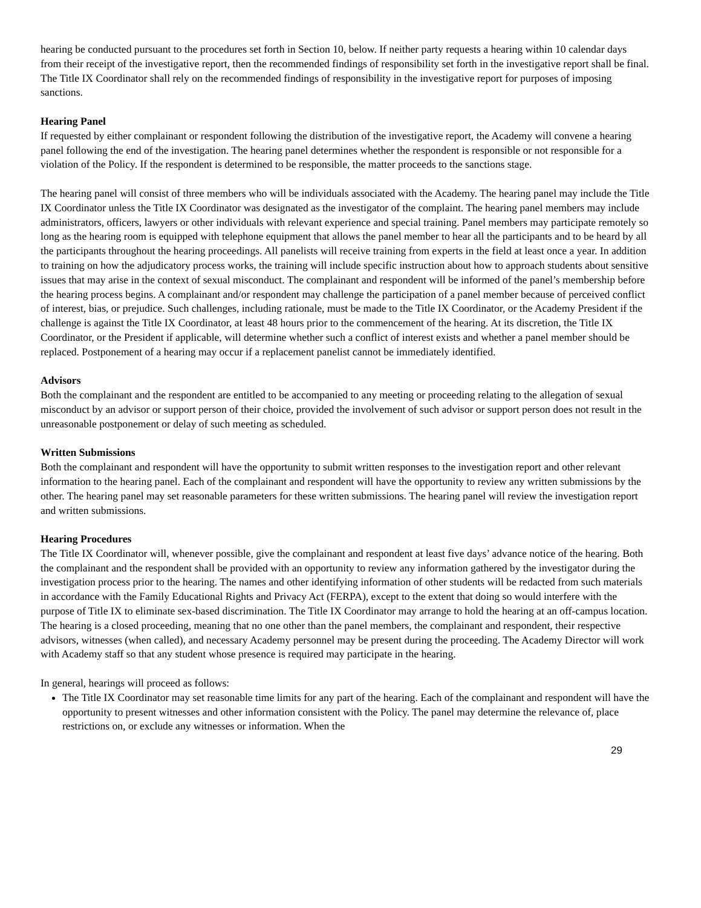hearing be conducted pursuant to the procedures set forth in Section 10, below. If neither party requests a hearing within 10 calendar days from their receipt of the investigative report, then the recommended findings of responsibility set forth in the investigative report shall be final. The Title IX Coordinator shall rely on the recommended findings of responsibility in the investigative report for purposes of imposing sanctions.
Hearing Panel
If requested by either complainant or respondent following the distribution of the investigative report, the Academy will convene a hearing panel following the end of the investigation. The hearing panel determines whether the respondent is responsible or not responsible for a violation of the Policy. If the respondent is determined to be responsible, the matter proceeds to the sanctions stage.
The hearing panel will consist of three members who will be individuals associated with the Academy. The hearing panel may include the Title IX Coordinator unless the Title IX Coordinator was designated as the investigator of the complaint. The hearing panel members may include administrators, officers, lawyers or other individuals with relevant experience and special training. Panel members may participate remotely so long as the hearing room is equipped with telephone equipment that allows the panel member to hear all the participants and to be heard by all the participants throughout the hearing proceedings. All panelists will receive training from experts in the field at least once a year. In addition to training on how the adjudicatory process works, the training will include specific instruction about how to approach students about sensitive issues that may arise in the context of sexual misconduct. The complainant and respondent will be informed of the panel’s membership before the hearing process begins. A complainant and/or respondent may challenge the participation of a panel member because of perceived conflict of interest, bias, or prejudice. Such challenges, including rationale, must be made to the Title IX Coordinator, or the Academy President if the challenge is against the Title IX Coordinator, at least 48 hours prior to the commencement of the hearing. At its discretion, the Title IX Coordinator, or the President if applicable, will determine whether such a conflict of interest exists and whether a panel member should be replaced. Postponement of a hearing may occur if a replacement panelist cannot be immediately identified.
Advisors
Both the complainant and the respondent are entitled to be accompanied to any meeting or proceeding relating to the allegation of sexual misconduct by an advisor or support person of their choice, provided the involvement of such advisor or support person does not result in the unreasonable postponement or delay of such meeting as scheduled.
Written Submissions
Both the complainant and respondent will have the opportunity to submit written responses to the investigation report and other relevant information to the hearing panel. Each of the complainant and respondent will have the opportunity to review any written submissions by the other. The hearing panel may set reasonable parameters for these written submissions. The hearing panel will review the investigation report and written submissions.
Hearing Procedures
The Title IX Coordinator will, whenever possible, give the complainant and respondent at least five days’ advance notice of the hearing. Both the complainant and the respondent shall be provided with an opportunity to review any information gathered by the investigator during the investigation process prior to the hearing. The names and other identifying information of other students will be redacted from such materials in accordance with the Family Educational Rights and Privacy Act (FERPA), except to the extent that doing so would interfere with the purpose of Title IX to eliminate sex-based discrimination. The Title IX Coordinator may arrange to hold the hearing at an off-campus location. The hearing is a closed proceeding, meaning that no one other than the panel members, the complainant and respondent, their respective advisors, witnesses (when called), and necessary Academy personnel may be present during the proceeding. The Academy Director will work with Academy staff so that any student whose presence is required may participate in the hearing.
In general, hearings will proceed as follows:
The Title IX Coordinator may set reasonable time limits for any part of the hearing. Each of the complainant and respondent will have the opportunity to present witnesses and other information consistent with the Policy. The panel may determine the relevance of, place restrictions on, or exclude any witnesses or information. When the
29